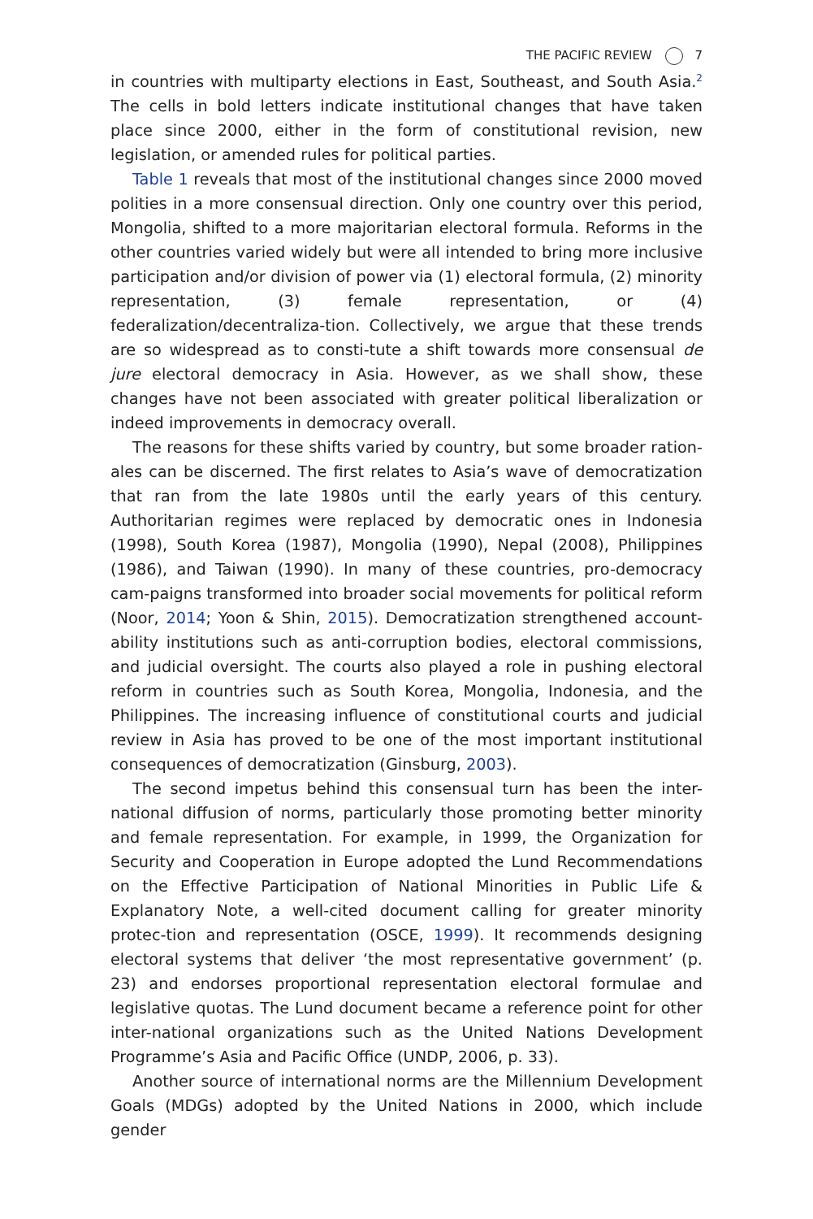THE PACIFIC REVIEW 7
in countries with multiparty elections in East, Southeast, and South Asia.<sup>2</sup> The cells in bold letters indicate institutional changes that have taken place since 2000, either in the form of constitutional revision, new legislation, or amended rules for political parties.
Table 1 reveals that most of the institutional changes since 2000 moved polities in a more consensual direction. Only one country over this period, Mongolia, shifted to a more majoritarian electoral formula. Reforms in the other countries varied widely but were all intended to bring more inclusive participation and/or division of power via (1) electoral formula, (2) minority representation, (3) female representation, or (4) federalization/decentraliza-tion. Collectively, we argue that these trends are so widespread as to consti-tute a shift towards more consensual de jure electoral democracy in Asia. However, as we shall show, these changes have not been associated with greater political liberalization or indeed improvements in democracy overall.
The reasons for these shifts varied by country, but some broader ration-ales can be discerned. The first relates to Asia’s wave of democratization that ran from the late 1980s until the early years of this century. Authoritarian regimes were replaced by democratic ones in Indonesia (1998), South Korea (1987), Mongolia (1990), Nepal (2008), Philippines (1986), and Taiwan (1990). In many of these countries, pro-democracy cam-paigns transformed into broader social movements for political reform (Noor, 2014; Yoon & Shin, 2015). Democratization strengthened account-ability institutions such as anti-corruption bodies, electoral commissions, and judicial oversight. The courts also played a role in pushing electoral reform in countries such as South Korea, Mongolia, Indonesia, and the Philippines. The increasing influence of constitutional courts and judicial review in Asia has proved to be one of the most important institutional consequences of democratization (Ginsburg, 2003).
The second impetus behind this consensual turn has been the inter-national diffusion of norms, particularly those promoting better minority and female representation. For example, in 1999, the Organization for Security and Cooperation in Europe adopted the Lund Recommendations on the Effective Participation of National Minorities in Public Life & Explanatory Note, a well-cited document calling for greater minority protec-tion and representation (OSCE, 1999). It recommends designing electoral systems that deliver ‘the most representative government’ (p. 23) and endorses proportional representation electoral formulae and legislative quotas. The Lund document became a reference point for other inter-national organizations such as the United Nations Development Programme’s Asia and Pacific Office (UNDP, 2006, p. 33).
Another source of international norms are the Millennium Development Goals (MDGs) adopted by the United Nations in 2000, which include gender